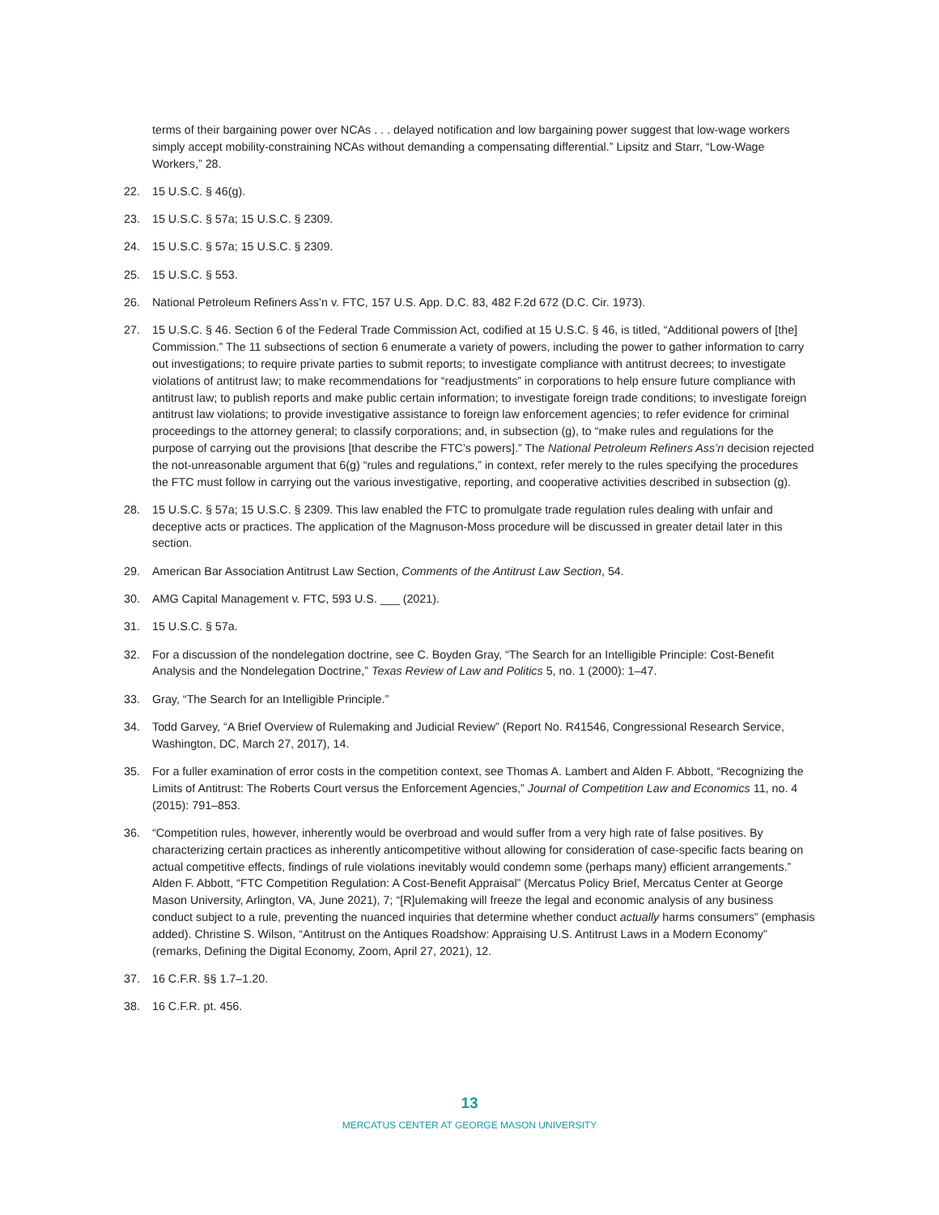terms of their bargaining power over NCAs . . . delayed notification and low bargaining power suggest that low-wage workers simply accept mobility-constraining NCAs without demanding a compensating differential.” Lipsitz and Starr, “Low-Wage Workers,” 28.
22. 15 U.S.C. § 46(g).
23. 15 U.S.C. § 57a; 15 U.S.C. § 2309.
24. 15 U.S.C. § 57a; 15 U.S.C. § 2309.
25. 15 U.S.C. § 553.
26. National Petroleum Refiners Ass’n v. FTC, 157 U.S. App. D.C. 83, 482 F.2d 672 (D.C. Cir. 1973).
27. 15 U.S.C. § 46. Section 6 of the Federal Trade Commission Act, codified at 15 U.S.C. § 46, is titled, “Additional powers of [the] Commission.” The 11 subsections of section 6 enumerate a variety of powers, including the power to gather information to carry out investigations; to require private parties to submit reports; to investigate compliance with antitrust decrees; to investigate violations of antitrust law; to make recommendations for “readjustments” in corporations to help ensure future compliance with antitrust law; to publish reports and make public certain information; to investigate foreign trade conditions; to investigate foreign antitrust law violations; to provide investigative assistance to foreign law enforcement agencies; to refer evidence for criminal proceedings to the attorney general; to classify corporations; and, in subsection (g), to “make rules and regulations for the purpose of carrying out the provisions [that describe the FTC’s powers].” The National Petroleum Refiners Ass’n decision rejected the not-unreasonable argument that 6(g) “rules and regulations,” in context, refer merely to the rules specifying the procedures the FTC must follow in carrying out the various investigative, reporting, and cooperative activities described in subsection (g).
28. 15 U.S.C. § 57a; 15 U.S.C. § 2309. This law enabled the FTC to promulgate trade regulation rules dealing with unfair and deceptive acts or practices. The application of the Magnuson-Moss procedure will be discussed in greater detail later in this section.
29. American Bar Association Antitrust Law Section, Comments of the Antitrust Law Section, 54.
30. AMG Capital Management v. FTC, 593 U.S. ___ (2021).
31. 15 U.S.C. § 57a.
32. For a discussion of the nondelegation doctrine, see C. Boyden Gray, “The Search for an Intelligible Principle: Cost-Benefit Analysis and the Nondelegation Doctrine,” Texas Review of Law and Politics 5, no. 1 (2000): 1–47.
33. Gray, “The Search for an Intelligible Principle.”
34. Todd Garvey, “A Brief Overview of Rulemaking and Judicial Review” (Report No. R41546, Congressional Research Service, Washington, DC, March 27, 2017), 14.
35. For a fuller examination of error costs in the competition context, see Thomas A. Lambert and Alden F. Abbott, “Recognizing the Limits of Antitrust: The Roberts Court versus the Enforcement Agencies,” Journal of Competition Law and Economics 11, no. 4 (2015): 791–853.
36. “Competition rules, however, inherently would be overbroad and would suffer from a very high rate of false positives. By characterizing certain practices as inherently anticompetitive without allowing for consideration of case-specific facts bearing on actual competitive effects, findings of rule violations inevitably would condemn some (perhaps many) efficient arrangements.” Alden F. Abbott, “FTC Competition Regulation: A Cost-Benefit Appraisal” (Mercatus Policy Brief, Mercatus Center at George Mason University, Arlington, VA, June 2021), 7; “[R]ulemaking will freeze the legal and economic analysis of any business conduct subject to a rule, preventing the nuanced inquiries that determine whether conduct actually harms consumers” (emphasis added). Christine S. Wilson, “Antitrust on the Antiques Roadshow: Appraising U.S. Antitrust Laws in a Modern Economy” (remarks, Defining the Digital Economy, Zoom, April 27, 2021), 12.
37. 16 C.F.R. §§ 1.7–1.20.
38. 16 C.F.R. pt. 456.
13
MERCATUS CENTER AT GEORGE MASON UNIVERSITY